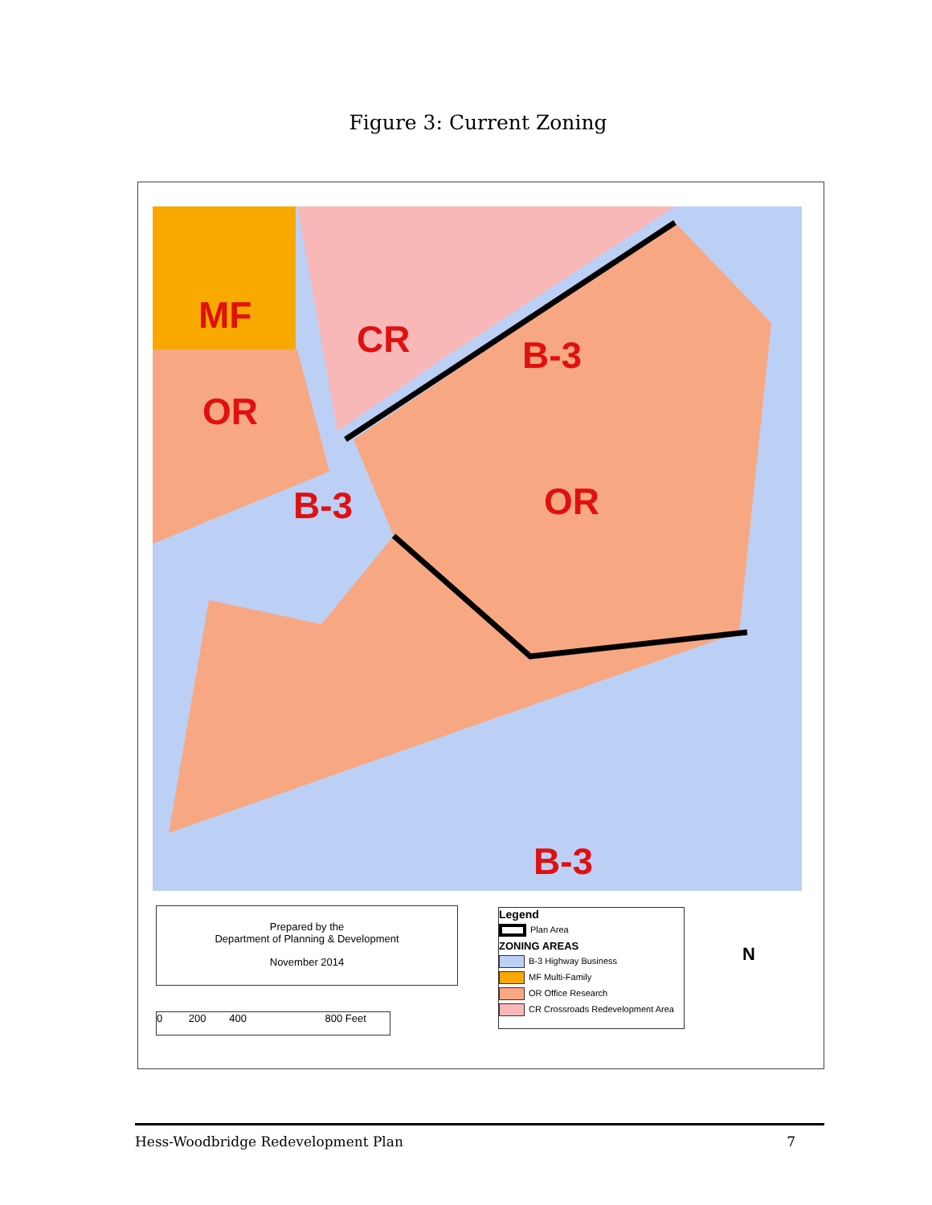Figure 3: Current Zoning
MF
CR
OR
B-3
B-3 OR
B-3
Prepared by the
Department of Planning & Development
November 2014
Legend
Plan Area
ZONING AREAS
B-3 Highway Business
MF Multi-Family
OR Office Research
CR Crossroads Redevelopment Area
N
0 200 400 800 Feet
Hess-Woodbridge Redevelopment Plan 7